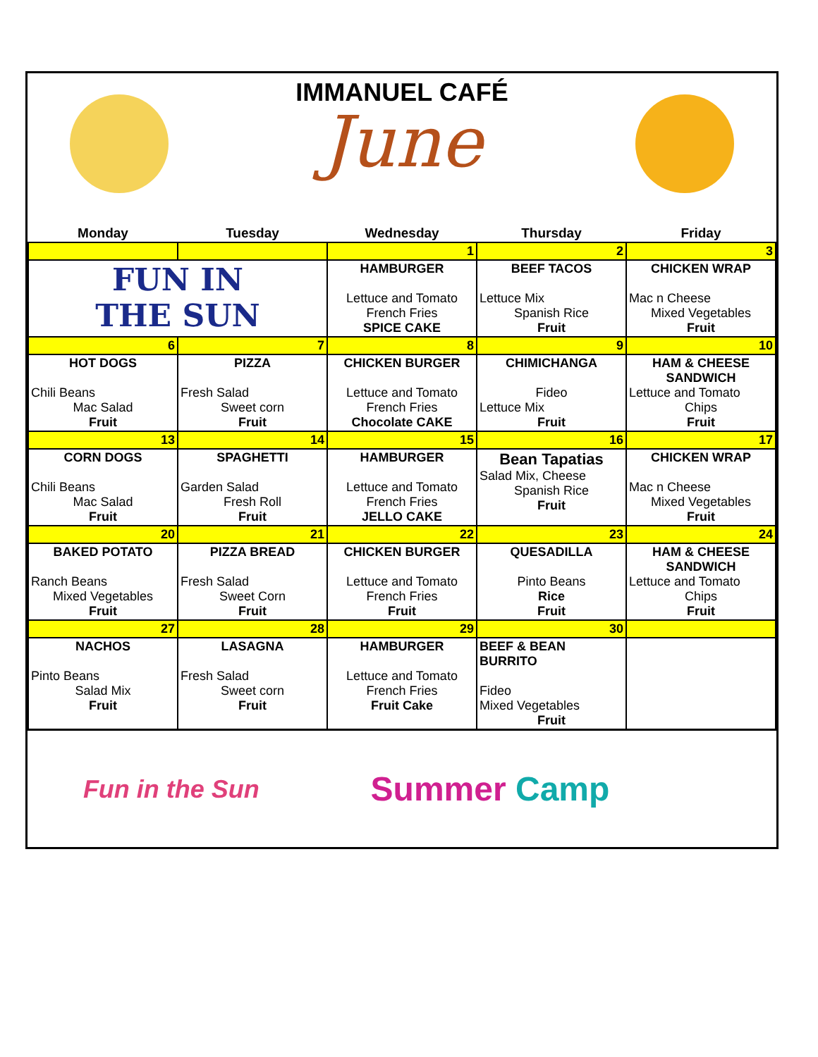IMMANUEL CAFÉ
June
| Monday | Tuesday | Wednesday | Thursday | Friday |
| --- | --- | --- | --- | --- |
| | | 1 | 2 | 3 |
| FUN IN THE SUN | | HAMBURGER Lettuce and Tomato French Fries SPICE CAKE | BEEF TACOS Lettuce Mix Spanish Rice Fruit | CHICKEN WRAP Mac n Cheese Mixed Vegetables Fruit |
| 6 | 7 | 8 | 9 | 10 |
| HOT DOGS Chili Beans Mac Salad Fruit | PIZZA Fresh Salad Sweet corn Fruit | CHICKEN BURGER Lettuce and Tomato French Fries Chocolate CAKE | CHIMICHANGA Fideo Lettuce Mix Fruit | HAM & CHEESE SANDWICH Lettuce and Tomato Chips Fruit |
| 13 | 14 | 15 | 16 | 17 |
| CORN DOGS Chili Beans Mac Salad Fruit | SPAGHETTI Garden Salad Fresh Roll Fruit | HAMBURGER Lettuce and Tomato French Fries JELLO CAKE | Bean Tapatias Salad Mix, Cheese Spanish Rice Fruit | CHICKEN WRAP Mac n Cheese Mixed Vegetables Fruit |
| 20 | 21 | 22 | 23 | 24 |
| BAKED POTATO Ranch Beans Mixed Vegetables Fruit | PIZZA BREAD Fresh Salad Sweet Corn Fruit | CHICKEN BURGER Lettuce and Tomato French Fries Fruit | QUESADILLA Pinto Beans Rice Fruit | HAM & CHEESE SANDWICH Lettuce and Tomato Chips Fruit |
| 27 | 28 | 29 | 30 | |
| NACHOS Pinto Beans Salad Mix Fruit | LASAGNA Fresh Salad Sweet corn Fruit | HAMBURGER Lettuce and Tomato French Fries Fruit Cake | BEEF & BEAN BURRITO Fideo Mixed Vegetables Fruit | |
Fun in the Sun Summer Camp